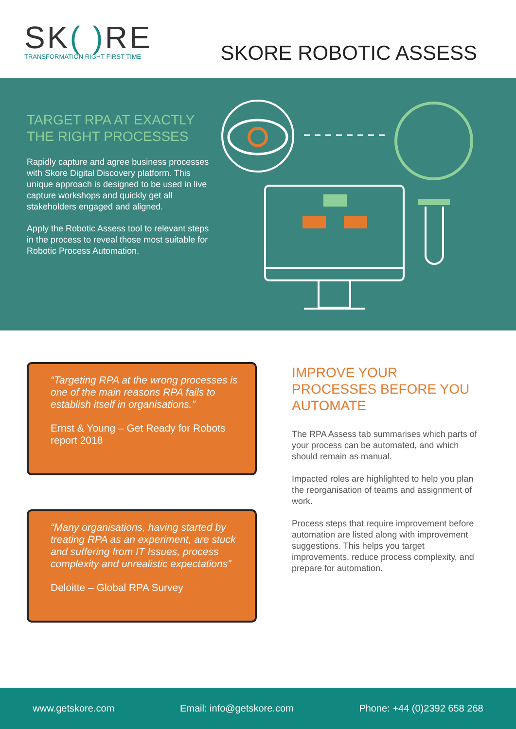SK( ) RE
TRANSFORMATION RIGHT FIRST TIME
SKORE ROBOTIC ASSESS
TARGET RPA AT EXACTLY THE RIGHT PROCESSES
Rapidly capture and agree business processes with Skore Digital Discovery platform. This unique approach is designed to be used in live capture workshops and quickly get all stakeholders engaged and aligned.
Apply the Robotic Assess tool to relevant steps in the process to reveal those most suitable for Robotic Process Automation.
“Targeting RPA at the wrong processes is one of the main reasons RPA fails to establish itself in organisations.”
Ernst & Young – Get Ready for Robots report 2018
“Many organisations, having started by treating RPA as an experiment, are stuck and suffering from IT Issues, process complexity and unrealistic expectations”
Deloitte – Global RPA Survey
IMPROVE YOUR PROCESSES BEFORE YOU AUTOMATE
The RPA Assess tab summarises which parts of your process can be automated, and which should remain as manual.
Impacted roles are highlighted to help you plan the reorganisation of teams and assignment of work.
Process steps that require improvement before automation are listed along with improvement suggestions. This helps you target improvements, reduce process complexity, and prepare for automation.
www.getskore.com Email: info@getskore.com Phone: +44 (0)2392 658 268